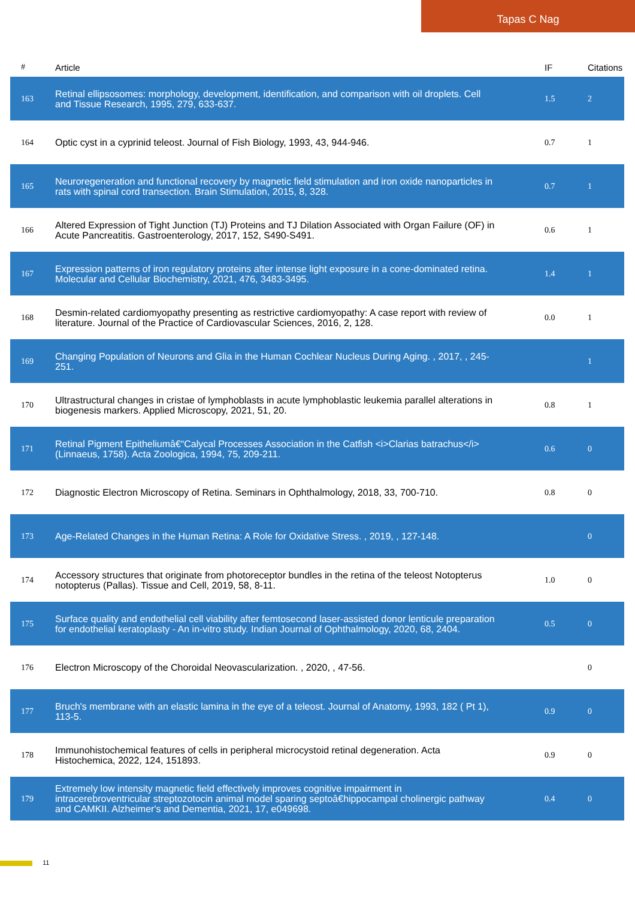Tapas C Nag
| # | Article | IF | Citations |
| --- | --- | --- | --- |
| 163 | Retinal ellipsosomes: morphology, development, identification, and comparison with oil droplets. Cell and Tissue Research, 1995, 279, 633-637. | 1.5 | 2 |
| 164 | Optic cyst in a cyprinid teleost. Journal of Fish Biology, 1993, 43, 944-946. | 0.7 | 1 |
| 165 | Neuroregeneration and functional recovery by magnetic field stimulation and iron oxide nanoparticles in rats with spinal cord transection. Brain Stimulation, 2015, 8, 328. | 0.7 | 1 |
| 166 | Altered Expression of Tight Junction (TJ) Proteins and TJ Dilation Associated with Organ Failure (OF) in Acute Pancreatitis. Gastroenterology, 2017, 152, S490-S491. | 0.6 | 1 |
| 167 | Expression patterns of iron regulatory proteins after intense light exposure in a cone-dominated retina. Molecular and Cellular Biochemistry, 2021, 476, 3483-3495. | 1.4 | 1 |
| 168 | Desmin-related cardiomyopathy presenting as restrictive cardiomyopathy: A case report with review of literature. Journal of the Practice of Cardiovascular Sciences, 2016, 2, 128. | 0.0 | 1 |
| 169 | Changing Population of Neurons and Glia in the Human Cochlear Nucleus During Aging. , 2017, , 245-251. | | 1 |
| 170 | Ultrastructural changes in cristae of lymphoblasts in acute lymphoblastic leukemia parallel alterations in biogenesis markers. Applied Microscopy, 2021, 51, 20. | 0.8 | 1 |
| 171 | Retinal Pigment Epitheliumâ€“Calycal Processes Association in the Catfish <i>Clarias batrachus</i>(Linnaeus, 1758). Acta Zoologica, 1994, 75, 209-211. | 0.6 | 0 |
| 172 | Diagnostic Electron Microscopy of Retina. Seminars in Ophthalmology, 2018, 33, 700-710. | 0.8 | 0 |
| 173 | Age-Related Changes in the Human Retina: A Role for Oxidative Stress. , 2019, , 127-148. | | 0 |
| 174 | Accessory structures that originate from photoreceptor bundles in the retina of the teleost Notopterus notopterus (Pallas). Tissue and Cell, 2019, 58, 8-11. | 1.0 | 0 |
| 175 | Surface quality and endothelial cell viability after femtosecond laser-assisted donor lenticule preparation for endothelial keratoplasty - An in-vitro study. Indian Journal of Ophthalmology, 2020, 68, 2404. | 0.5 | 0 |
| 176 | Electron Microscopy of the Choroidal Neovascularization. , 2020, , 47-56. | | 0 |
| 177 | Bruch's membrane with an elastic lamina in the eye of a teleost. Journal of Anatomy, 1993, 182 ( Pt 1), 113-5. | 0.9 | 0 |
| 178 | Immunohistochemical features of cells in peripheral microcystoid retinal degeneration. Acta Histochemica, 2022, 124, 151893. | 0.9 | 0 |
| 179 | Extremely low intensity magnetic field effectively improves cognitive impairment in intracerebroventricular streptozotocin animal model sparing septoâ€hippocampal cholinergic pathway and CAMKII. Alzheimer's and Dementia, 2021, 17, e049698. | 0.4 | 0 |
11